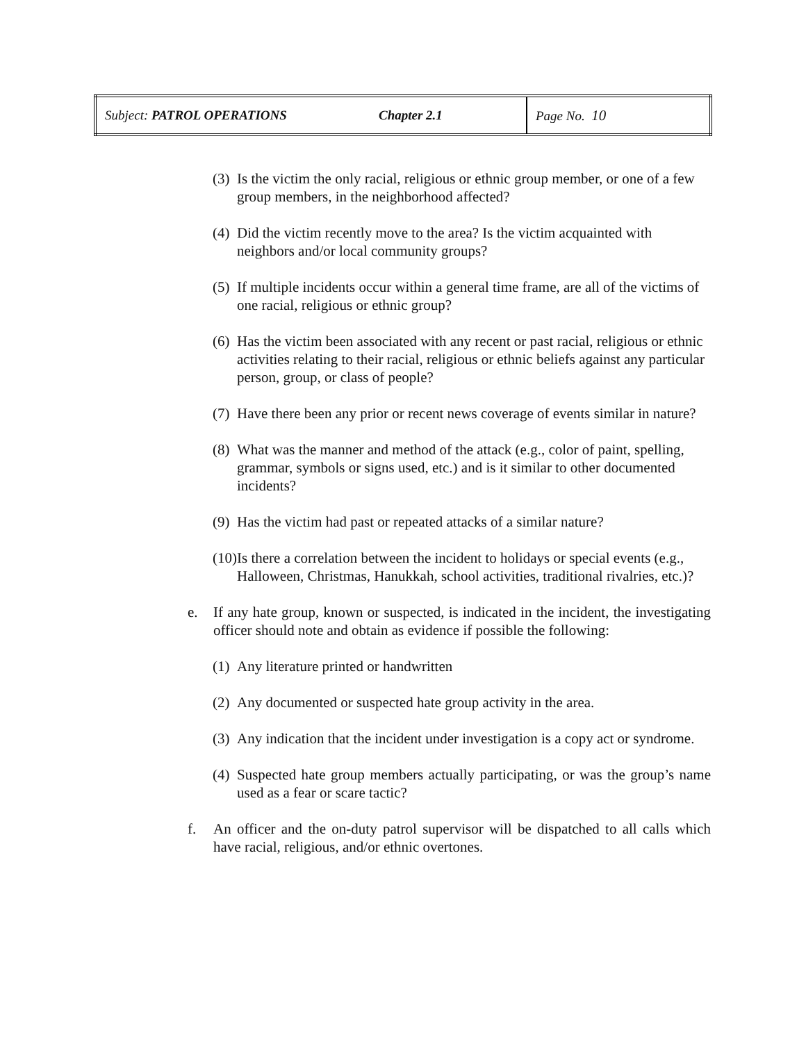| Subject: PATROL OPERATIONS | Chapter 2.1 | Page No. 10 |
(3) Is the victim the only racial, religious or ethnic group member, or one of a few group members, in the neighborhood affected?
(4) Did the victim recently move to the area? Is the victim acquainted with neighbors and/or local community groups?
(5) If multiple incidents occur within a general time frame, are all of the victims of one racial, religious or ethnic group?
(6) Has the victim been associated with any recent or past racial, religious or ethnic activities relating to their racial, religious or ethnic beliefs against any particular person, group, or class of people?
(7) Have there been any prior or recent news coverage of events similar in nature?
(8) What was the manner and method of the attack (e.g., color of paint, spelling, grammar, symbols or signs used, etc.) and is it similar to other documented incidents?
(9) Has the victim had past or repeated attacks of a similar nature?
(10) Is there a correlation between the incident to holidays or special events (e.g., Halloween, Christmas, Hanukkah, school activities, traditional rivalries, etc.)?
e. If any hate group, known or suspected, is indicated in the incident, the investigating officer should note and obtain as evidence if possible the following:
(1) Any literature printed or handwritten
(2) Any documented or suspected hate group activity in the area.
(3) Any indication that the incident under investigation is a copy act or syndrome.
(4) Suspected hate group members actually participating, or was the group’s name used as a fear or scare tactic?
f. An officer and the on-duty patrol supervisor will be dispatched to all calls which have racial, religious, and/or ethnic overtones.